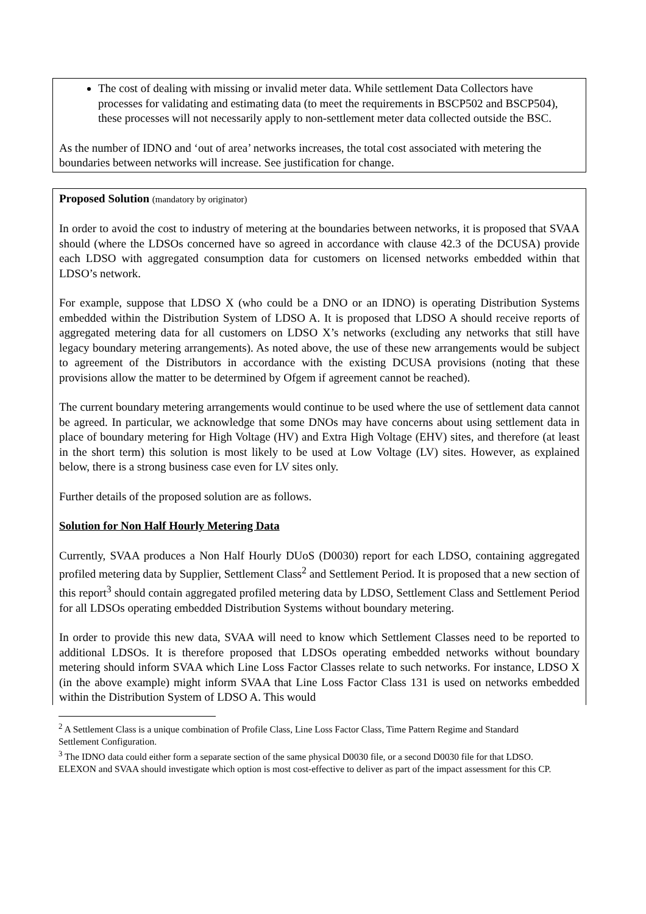The cost of dealing with missing or invalid meter data. While settlement Data Collectors have processes for validating and estimating data (to meet the requirements in BSCP502 and BSCP504), these processes will not necessarily apply to non-settlement meter data collected outside the BSC.
As the number of IDNO and ‘out of area’ networks increases, the total cost associated with metering the boundaries between networks will increase. See justification for change.
Proposed Solution (mandatory by originator)
In order to avoid the cost to industry of metering at the boundaries between networks, it is proposed that SVAA should (where the LDSOs concerned have so agreed in accordance with clause 42.3 of the DCUSA) provide each LDSO with aggregated consumption data for customers on licensed networks embedded within that LDSO’s network.
For example, suppose that LDSO X (who could be a DNO or an IDNO) is operating Distribution Systems embedded within the Distribution System of LDSO A. It is proposed that LDSO A should receive reports of aggregated metering data for all customers on LDSO X’s networks (excluding any networks that still have legacy boundary metering arrangements). As noted above, the use of these new arrangements would be subject to agreement of the Distributors in accordance with the existing DCUSA provisions (noting that these provisions allow the matter to be determined by Ofgem if agreement cannot be reached).
The current boundary metering arrangements would continue to be used where the use of settlement data cannot be agreed. In particular, we acknowledge that some DNOs may have concerns about using settlement data in place of boundary metering for High Voltage (HV) and Extra High Voltage (EHV) sites, and therefore (at least in the short term) this solution is most likely to be used at Low Voltage (LV) sites. However, as explained below, there is a strong business case even for LV sites only.
Further details of the proposed solution are as follows.
Solution for Non Half Hourly Metering Data
Currently, SVAA produces a Non Half Hourly DUoS (D0030) report for each LDSO, containing aggregated profiled metering data by Supplier, Settlement Class<sup>2</sup> and Settlement Period. It is proposed that a new section of this report<sup>3</sup> should contain aggregated profiled metering data by LDSO, Settlement Class and Settlement Period for all LDSOs operating embedded Distribution Systems without boundary metering.
In order to provide this new data, SVAA will need to know which Settlement Classes need to be reported to additional LDSOs. It is therefore proposed that LDSOs operating embedded networks without boundary metering should inform SVAA which Line Loss Factor Classes relate to such networks. For instance, LDSO X (in the above example) might inform SVAA that Line Loss Factor Class 131 is used on networks embedded within the Distribution System of LDSO A. This would
<sup>2</sup> A Settlement Class is a unique combination of Profile Class, Line Loss Factor Class, Time Pattern Regime and Standard Settlement Configuration.
<sup>3</sup> The IDNO data could either form a separate section of the same physical D0030 file, or a second D0030 file for that LDSO. ELEXON and SVAA should investigate which option is most cost-effective to deliver as part of the impact assessment for this CP.